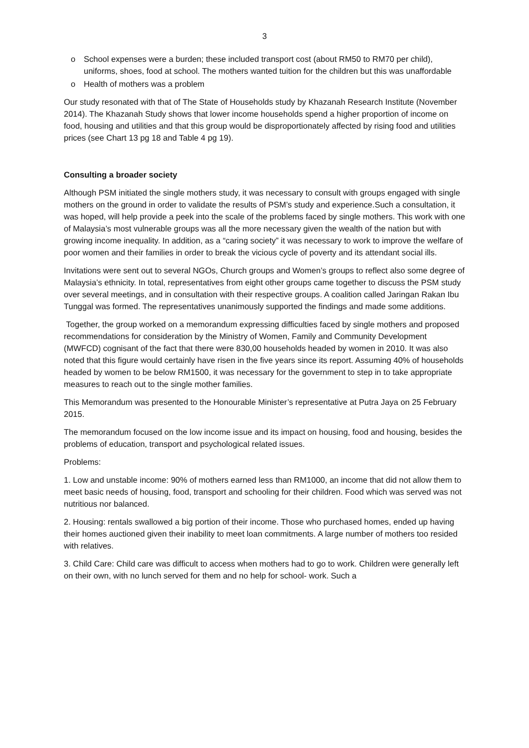3
o School expenses were a burden; these included transport cost (about RM50 to RM70 per child), uniforms, shoes, food at school. The mothers wanted tuition for the children but this was unaffordable
o Health of mothers was a problem
Our study resonated with that of The State of Households study by Khazanah Research Institute (November 2014). The Khazanah Study shows that lower income households spend a higher proportion of income on food, housing and utilities and that this group would be disproportionately affected by rising food and utilities prices (see Chart 13 pg 18 and Table 4 pg 19).
Consulting a broader society
Although PSM initiated the single mothers study, it was necessary to consult with groups engaged with single mothers on the ground in order to validate the results of PSM’s study and experience.Such a consultation, it was hoped, will help provide a peek into the scale of the problems faced by single mothers. This work with one of Malaysia’s most vulnerable groups was all the more necessary given the wealth of the nation but with growing income inequality. In addition, as a “caring society” it was necessary to work to improve the welfare of poor women and their families in order to break the vicious cycle of poverty and its attendant social ills.
Invitations were sent out to several NGOs, Church groups and Women’s groups to reflect also some degree of Malaysia’s ethnicity. In total, representatives from eight other groups came together to discuss the PSM study over several meetings, and in consultation with their respective groups. A coalition called Jaringan Rakan Ibu Tunggal was formed. The representatives unanimously supported the findings and made some additions.
Together, the group worked on a memorandum expressing difficulties faced by single mothers and proposed recommendations for consideration by the Ministry of Women, Family and Community Development (MWFCD) cognisant of the fact that there were 830,00 households headed by women in 2010. It was also noted that this figure would certainly have risen in the five years since its report. Assuming 40% of households headed by women to be below RM1500, it was necessary for the government to step in to take appropriate measures to reach out to the single mother families.
This Memorandum was presented to the Honourable Minister’s representative at Putra Jaya on 25 February 2015.
The memorandum focused on the low income issue and its impact on housing, food and housing, besides the problems of education, transport and psychological related issues.
Problems:
1. Low and unstable income: 90% of mothers earned less than RM1000, an income that did not allow them to meet basic needs of housing, food, transport and schooling for their children. Food which was served was not nutritious nor balanced.
2. Housing: rentals swallowed a big portion of their income. Those who purchased homes, ended up having their homes auctioned given their inability to meet loan commitments. A large number of mothers too resided with relatives.
3. Child Care: Child care was difficult to access when mothers had to go to work. Children were generally left on their own, with no lunch served for them and no help for school- work. Such a